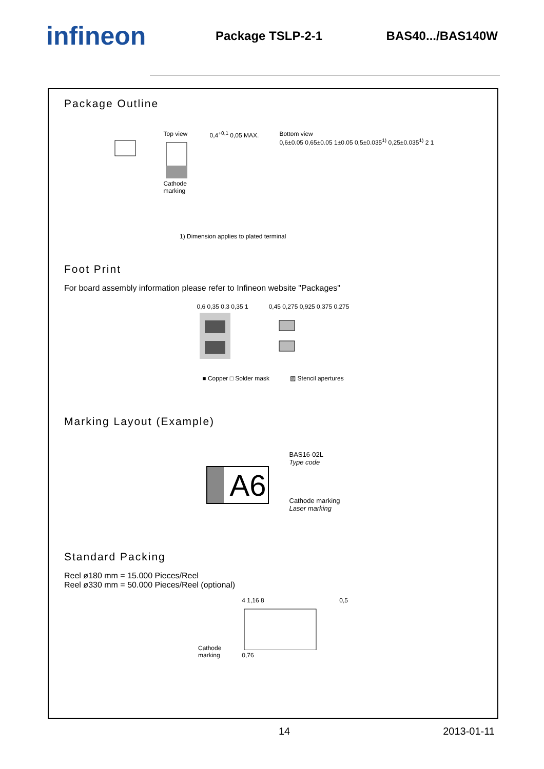infineon
Package TSLP-2-1 BAS40.../BAS140W
Package Outline
Top view
Cathode
marking
0,4<sup>+0,1</sup> 0,05 MAX. Bottom view
0,6±0.05 0,65±0.05 1±0.05 0,5±0.035<sup>1)</sup> 0,25±0.035<sup>1)</sup> 2 1
1) Dimension applies to plated terminal
Foot Print
For board assembly information please refer to Infineon website "Packages"
0,6 0,35 0,3 0,35 1
0,45 0,275 0,925 0,375 0,275
■ Copper □ Solder mask ▨ Stencil apertures
Marking Layout (Example)
A6
BAS16-02L
Type code
Cathode marking
Laser marking
Standard Packing
Reel ø180 mm = 15.000 Pieces/Reel
Reel ø330 mm = 50.000 Pieces/Reel (optional)
Cathode
marking
4 1,16 8
0,76
0,5
14 2013-01-11